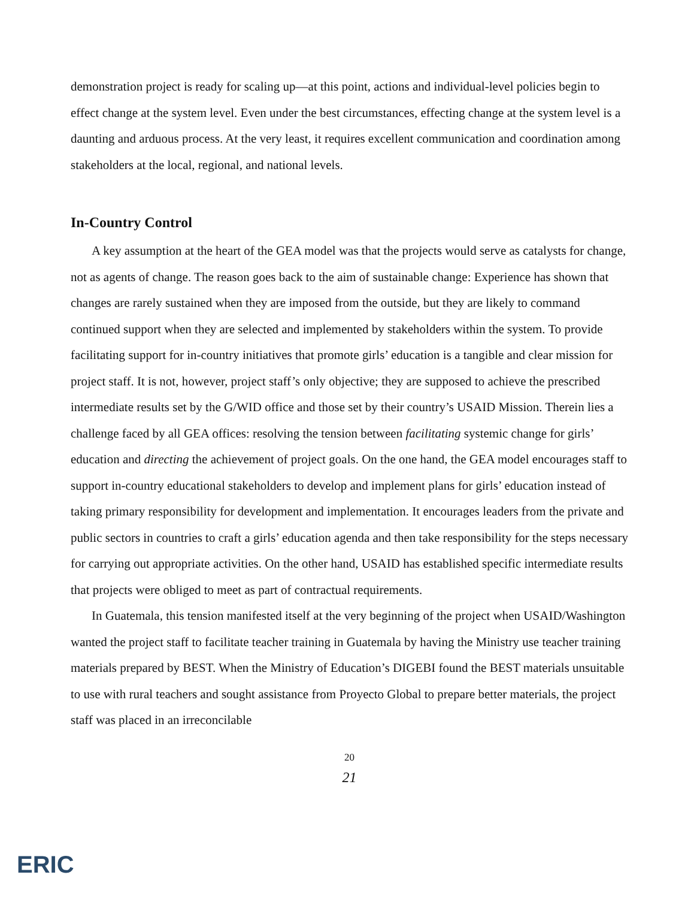demonstration project is ready for scaling up—at this point, actions and individual-level policies begin to effect change at the system level. Even under the best circumstances, effecting change at the system level is a daunting and arduous process. At the very least, it requires excellent communication and coordination among stakeholders at the local, regional, and national levels.
In-Country Control
A key assumption at the heart of the GEA model was that the projects would serve as catalysts for change, not as agents of change. The reason goes back to the aim of sustainable change: Experience has shown that changes are rarely sustained when they are imposed from the outside, but they are likely to command continued support when they are selected and implemented by stakeholders within the system. To provide facilitating support for in-country initiatives that promote girls’ education is a tangible and clear mission for project staff. It is not, however, project staff’s only objective; they are supposed to achieve the prescribed intermediate results set by the G/WID office and those set by their country’s USAID Mission. Therein lies a challenge faced by all GEA offices: resolving the tension between facilitating systemic change for girls’ education and directing the achievement of project goals. On the one hand, the GEA model encourages staff to support in-country educational stakeholders to develop and implement plans for girls’ education instead of taking primary responsibility for development and implementation. It encourages leaders from the private and public sectors in countries to craft a girls’ education agenda and then take responsibility for the steps necessary for carrying out appropriate activities. On the other hand, USAID has established specific intermediate results that projects were obliged to meet as part of contractual requirements.
In Guatemala, this tension manifested itself at the very beginning of the project when USAID/Washington wanted the project staff to facilitate teacher training in Guatemala by having the Ministry use teacher training materials prepared by BEST. When the Ministry of Education’s DIGEBI found the BEST materials unsuitable to use with rural teachers and sought assistance from Proyecto Global to prepare better materials, the project staff was placed in an irreconcilable
20
21
ERIC